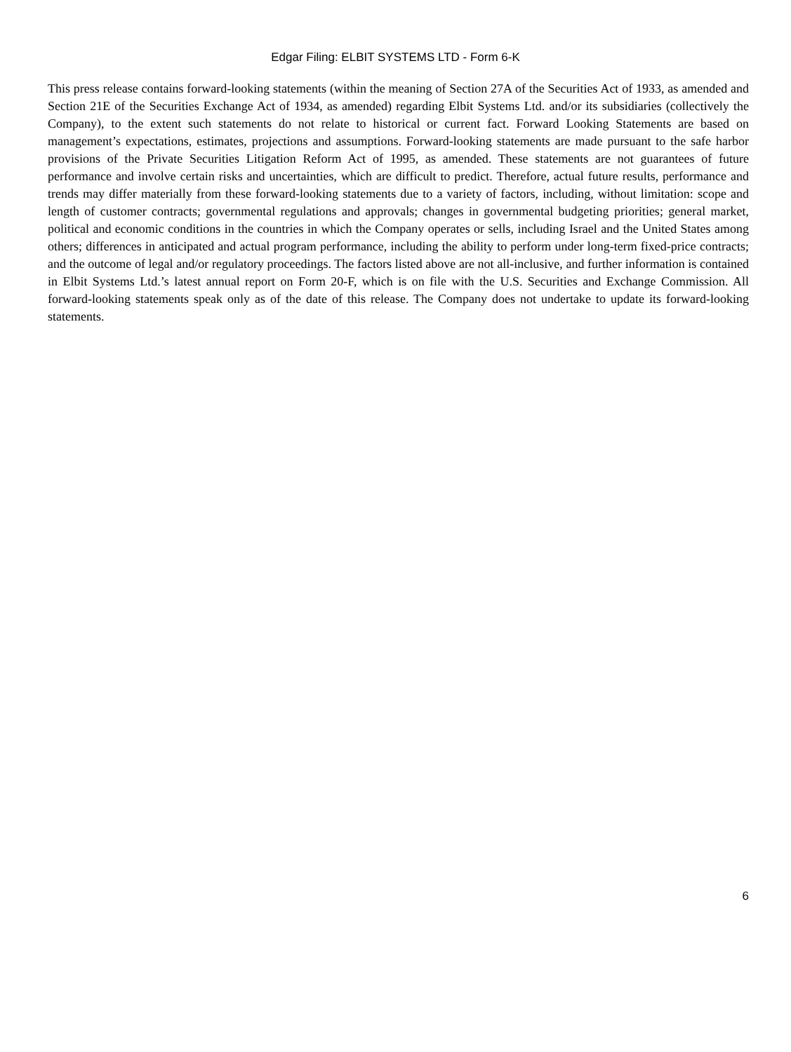Edgar Filing: ELBIT SYSTEMS LTD - Form 6-K
This press release contains forward-looking statements (within the meaning of Section 27A of the Securities Act of 1933, as amended and Section 21E of the Securities Exchange Act of 1934, as amended) regarding Elbit Systems Ltd. and/or its subsidiaries (collectively the Company), to the extent such statements do not relate to historical or current fact. Forward Looking Statements are based on management’s expectations, estimates, projections and assumptions. Forward-looking statements are made pursuant to the safe harbor provisions of the Private Securities Litigation Reform Act of 1995, as amended. These statements are not guarantees of future performance and involve certain risks and uncertainties, which are difficult to predict. Therefore, actual future results, performance and trends may differ materially from these forward-looking statements due to a variety of factors, including, without limitation: scope and length of customer contracts; governmental regulations and approvals; changes in governmental budgeting priorities; general market, political and economic conditions in the countries in which the Company operates or sells, including Israel and the United States among others; differences in anticipated and actual program performance, including the ability to perform under long-term fixed-price contracts; and the outcome of legal and/or regulatory proceedings. The factors listed above are not all-inclusive, and further information is contained in Elbit Systems Ltd.’s latest annual report on Form 20-F, which is on file with the U.S. Securities and Exchange Commission. All forward-looking statements speak only as of the date of this release. The Company does not undertake to update its forward-looking statements.
6